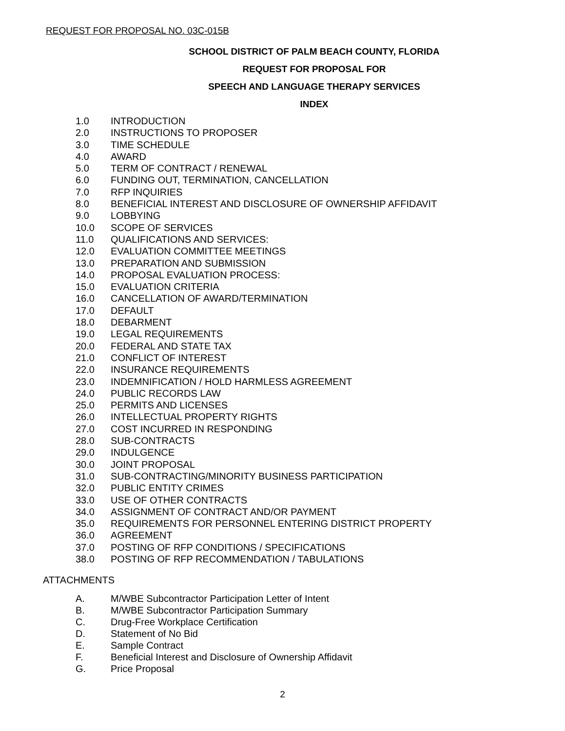REQUEST FOR PROPOSAL NO. 03C-015B
SCHOOL DISTRICT OF PALM BEACH COUNTY, FLORIDA
REQUEST FOR PROPOSAL FOR
SPEECH AND LANGUAGE THERAPY SERVICES
INDEX
1.0 INTRODUCTION
2.0 INSTRUCTIONS TO PROPOSER
3.0 TIME SCHEDULE
4.0 AWARD
5.0 TERM OF CONTRACT / RENEWAL
6.0 FUNDING OUT, TERMINATION, CANCELLATION
7.0 RFP INQUIRIES
8.0 BENEFICIAL INTEREST AND DISCLOSURE OF OWNERSHIP AFFIDAVIT
9.0 LOBBYING
10.0 SCOPE OF SERVICES
11.0 QUALIFICATIONS AND SERVICES:
12.0 EVALUATION COMMITTEE MEETINGS
13.0 PREPARATION AND SUBMISSION
14.0 PROPOSAL EVALUATION PROCESS:
15.0 EVALUATION CRITERIA
16.0 CANCELLATION OF AWARD/TERMINATION
17.0 DEFAULT
18.0 DEBARMENT
19.0 LEGAL REQUIREMENTS
20.0 FEDERAL AND STATE TAX
21.0 CONFLICT OF INTEREST
22.0 INSURANCE REQUIREMENTS
23.0 INDEMNIFICATION / HOLD HARMLESS AGREEMENT
24.0 PUBLIC RECORDS LAW
25.0 PERMITS AND LICENSES
26.0 INTELLECTUAL PROPERTY RIGHTS
27.0 COST INCURRED IN RESPONDING
28.0 SUB-CONTRACTS
29.0 INDULGENCE
30.0 JOINT PROPOSAL
31.0 SUB-CONTRACTING/MINORITY BUSINESS PARTICIPATION
32.0 PUBLIC ENTITY CRIMES
33.0 USE OF OTHER CONTRACTS
34.0 ASSIGNMENT OF CONTRACT AND/OR PAYMENT
35.0 REQUIREMENTS FOR PERSONNEL ENTERING DISTRICT PROPERTY
36.0 AGREEMENT
37.0 POSTING OF RFP CONDITIONS / SPECIFICATIONS
38.0 POSTING OF RFP RECOMMENDATION / TABULATIONS
ATTACHMENTS
A. M/WBE Subcontractor Participation Letter of Intent
B. M/WBE Subcontractor Participation Summary
C. Drug-Free Workplace Certification
D. Statement of No Bid
E. Sample Contract
F. Beneficial Interest and Disclosure of Ownership Affidavit
G. Price Proposal
2